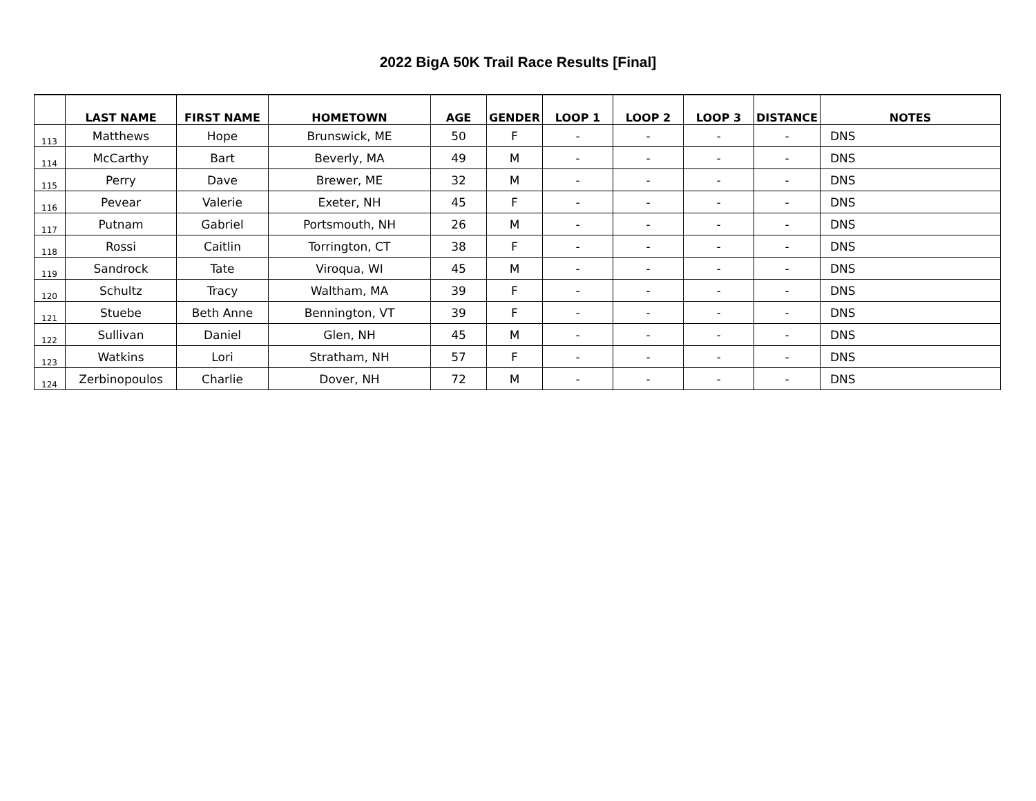2022 BigA 50K Trail Race Results [Final]
| | LAST NAME | FIRST NAME | HOMETOWN | AGE | GENDER | LOOP 1 | LOOP 2 | LOOP 3 | DISTANCE | NOTES |
| --- | --- | --- | --- | --- | --- | --- | --- | --- | --- | --- |
| 113 | Matthews | Hope | Brunswick, ME | 50 | F | - | - | - | - | DNS |
| 114 | McCarthy | Bart | Beverly, MA | 49 | M | - | - | - | - | DNS |
| 115 | Perry | Dave | Brewer, ME | 32 | M | - | - | - | - | DNS |
| 116 | Pevear | Valerie | Exeter, NH | 45 | F | - | - | - | - | DNS |
| 117 | Putnam | Gabriel | Portsmouth, NH | 26 | M | - | - | - | - | DNS |
| 118 | Rossi | Caitlin | Torrington, CT | 38 | F | - | - | - | - | DNS |
| 119 | Sandrock | Tate | Viroqua, WI | 45 | M | - | - | - | - | DNS |
| 120 | Schultz | Tracy | Waltham, MA | 39 | F | - | - | - | - | DNS |
| 121 | Stuebe | Beth Anne | Bennington, VT | 39 | F | - | - | - | - | DNS |
| 122 | Sullivan | Daniel | Glen, NH | 45 | M | - | - | - | - | DNS |
| 123 | Watkins | Lori | Stratham, NH | 57 | F | - | - | - | - | DNS |
| 124 | Zerbinopoulos | Charlie | Dover, NH | 72 | M | - | - | - | - | DNS |